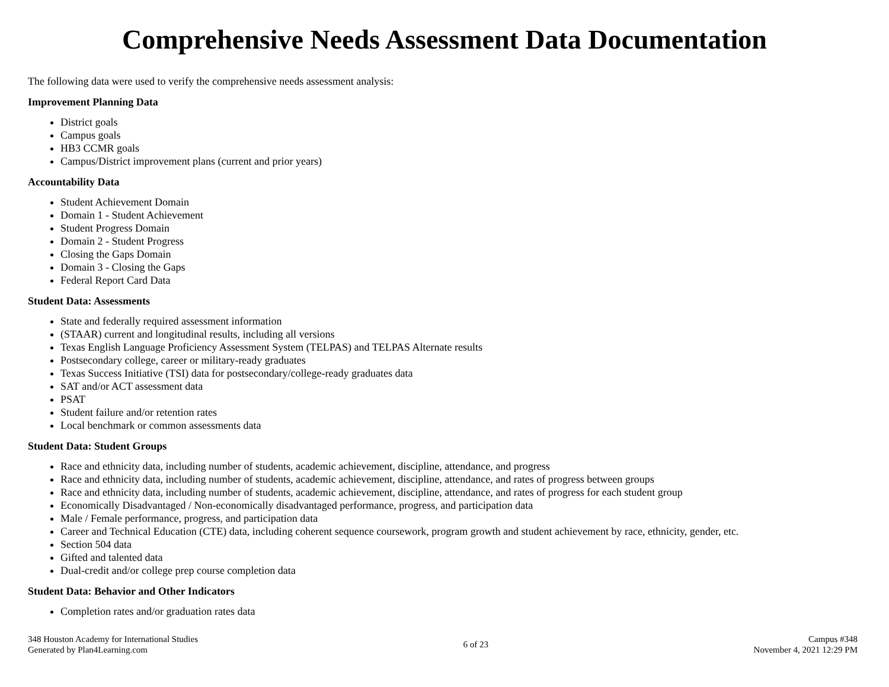Comprehensive Needs Assessment Data Documentation
The following data were used to verify the comprehensive needs assessment analysis:
Improvement Planning Data
District goals
Campus goals
HB3 CCMR goals
Campus/District improvement plans (current and prior years)
Accountability Data
Student Achievement Domain
Domain 1 - Student Achievement
Student Progress Domain
Domain 2 - Student Progress
Closing the Gaps Domain
Domain 3 - Closing the Gaps
Federal Report Card Data
Student Data: Assessments
State and federally required assessment information
(STAAR) current and longitudinal results, including all versions
Texas English Language Proficiency Assessment System (TELPAS) and TELPAS Alternate results
Postsecondary college, career or military-ready graduates
Texas Success Initiative (TSI) data for postsecondary/college-ready graduates data
SAT and/or ACT assessment data
PSAT
Student failure and/or retention rates
Local benchmark or common assessments data
Student Data: Student Groups
Race and ethnicity data, including number of students, academic achievement, discipline, attendance, and progress
Race and ethnicity data, including number of students, academic achievement, discipline, attendance, and rates of progress between groups
Race and ethnicity data, including number of students, academic achievement, discipline, attendance, and rates of progress for each student group
Economically Disadvantaged / Non-economically disadvantaged performance, progress, and participation data
Male / Female performance, progress, and participation data
Career and Technical Education (CTE) data, including coherent sequence coursework, program growth and student achievement by race, ethnicity, gender, etc.
Section 504 data
Gifted and talented data
Dual-credit and/or college prep course completion data
Student Data: Behavior and Other Indicators
Completion rates and/or graduation rates data
348 Houston Academy for International Studies
Generated by Plan4Learning.com
6 of 23 Campus #348
November 4, 2021 12:29 PM